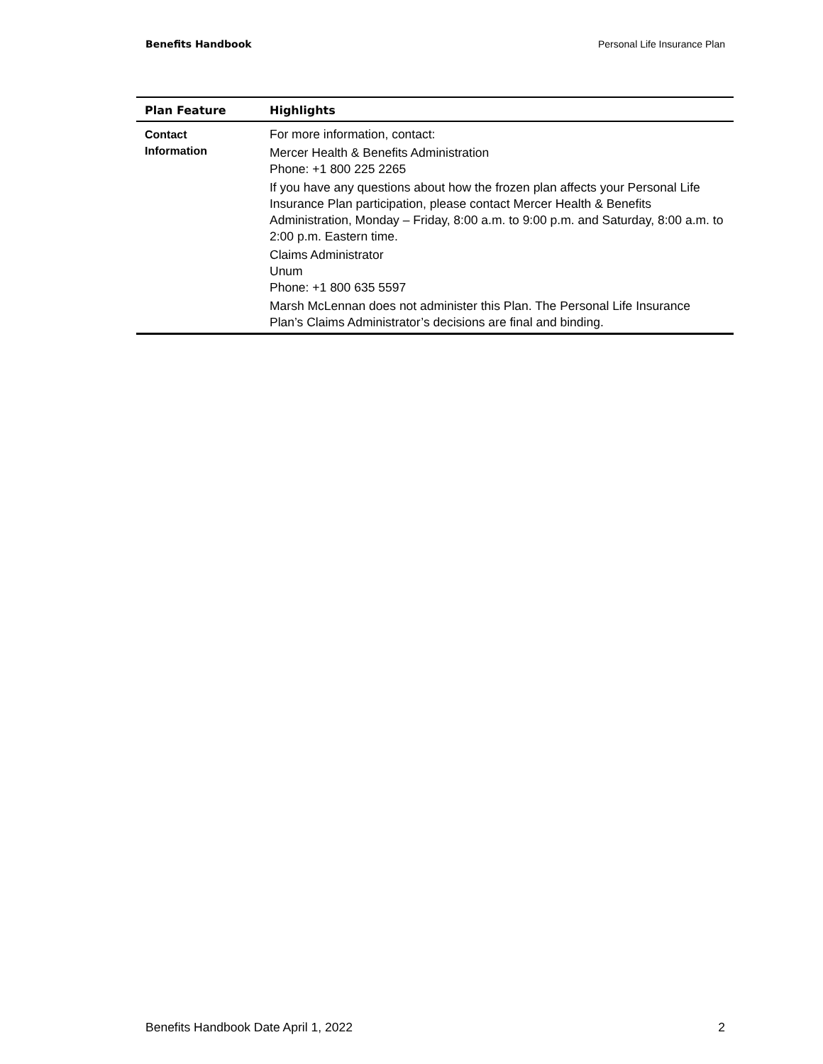Benefits Handbook Personal Life Insurance Plan
| Plan Feature | Highlights |
| --- | --- |
| Contact Information | For more information, contact: Mercer Health & Benefits Administration Phone: +1 800 225 2265 If you have any questions about how the frozen plan affects your Personal Life Insurance Plan participation, please contact Mercer Health & Benefits Administration, Monday – Friday, 8:00 a.m. to 9:00 p.m. and Saturday, 8:00 a.m. to 2:00 p.m. Eastern time. Claims Administrator Unum Phone: +1 800 635 5597 Marsh McLennan does not administer this Plan. The Personal Life Insurance Plan’s Claims Administrator’s decisions are final and binding. |
Benefits Handbook Date April 1, 2022 2